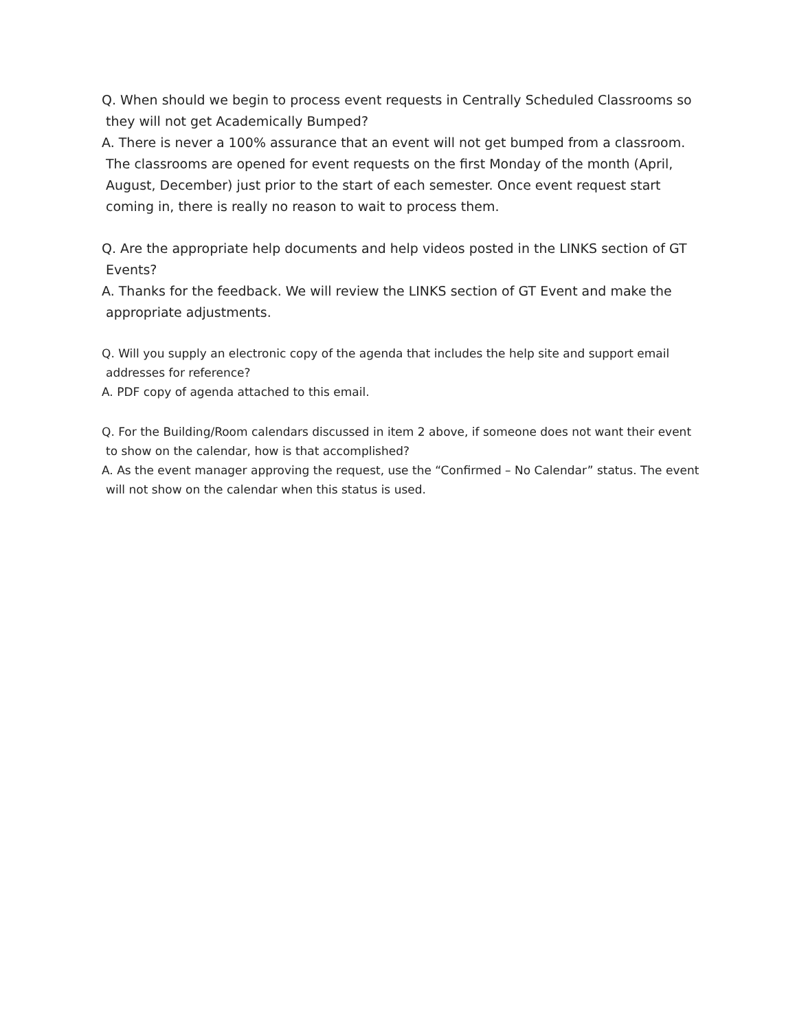Q. When should we begin to process event requests in Centrally Scheduled Classrooms so they will not get Academically Bumped?
A. There is never a 100% assurance that an event will not get bumped from a classroom. The classrooms are opened for event requests on the first Monday of the month (April, August, December) just prior to the start of each semester. Once event request start coming in, there is really no reason to wait to process them.
Q. Are the appropriate help documents and help videos posted in the LINKS section of GT Events?
A. Thanks for the feedback. We will review the LINKS section of GT Event and make the appropriate adjustments.
Q. Will you supply an electronic copy of the agenda that includes the help site and support email addresses for reference?
A. PDF copy of agenda attached to this email.
Q. For the Building/Room calendars discussed in item 2 above, if someone does not want their event to show on the calendar, how is that accomplished?
A. As the event manager approving the request, use the “Confirmed – No Calendar” status. The event will not show on the calendar when this status is used.